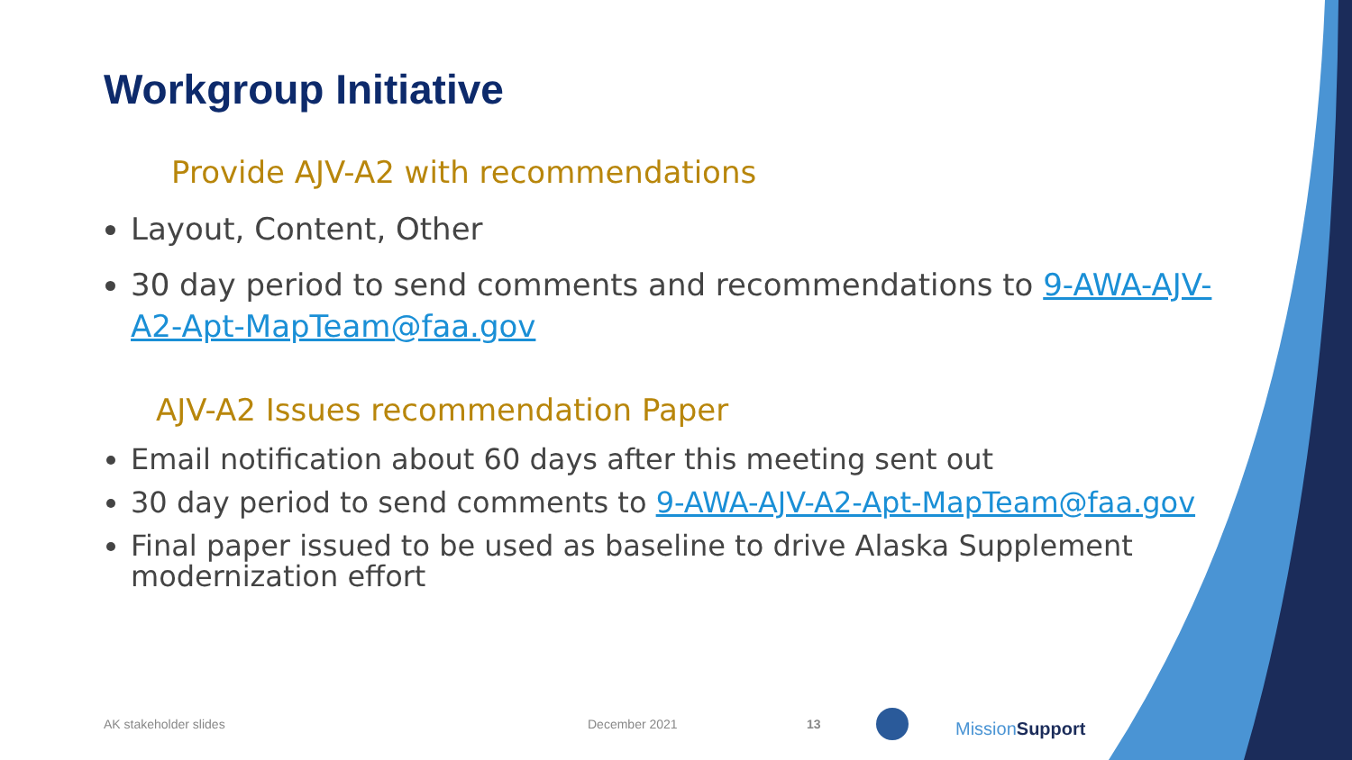Workgroup Initiative
Provide AJV-A2 with recommendations
Layout, Content, Other
30 day period to send comments and recommendations to 9-AWA-AJV-A2-Apt-MapTeam@faa.gov
AJV-A2 Issues recommendation Paper
Email notification about 60 days after this meeting sent out
30 day period to send comments to 9-AWA-AJV-A2-Apt-MapTeam@faa.gov
Final paper issued to be used as baseline to drive Alaska Supplement modernization effort
AK stakeholder slides December 2021 13 Mission Support